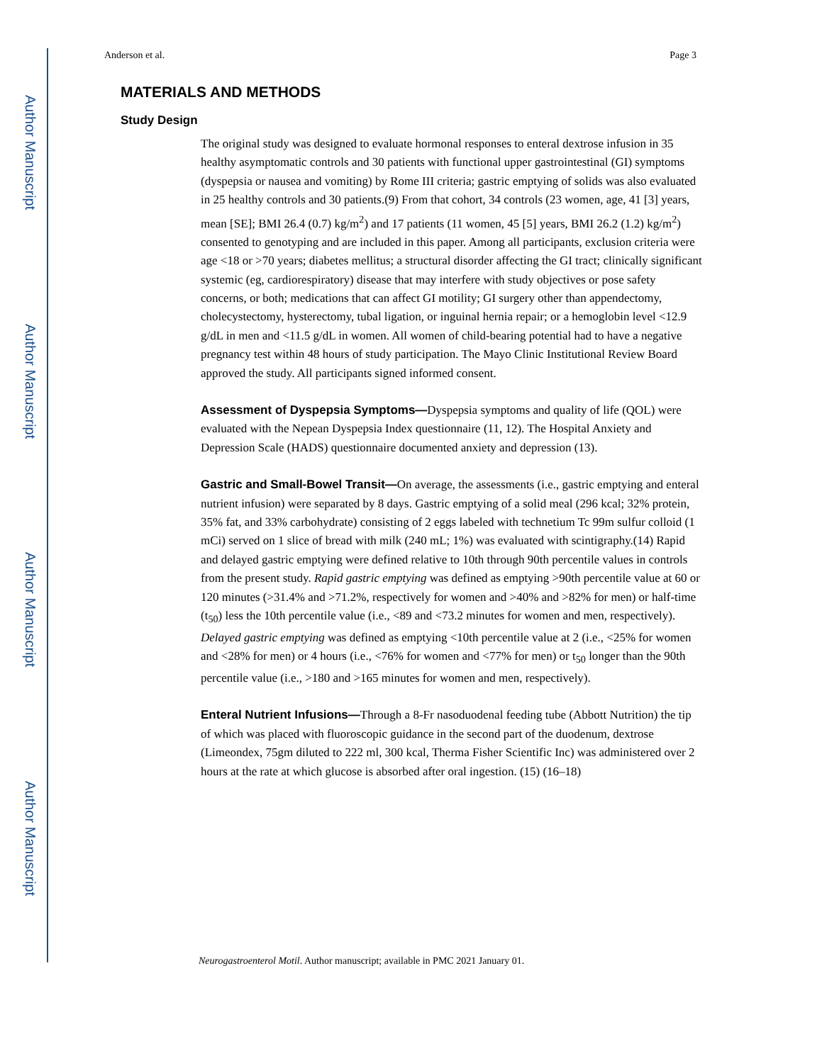Author Manuscript
Author Manuscript
Author Manuscript
Author Manuscript
Anderson et al. Page 3
MATERIALS AND METHODS
Study Design
The original study was designed to evaluate hormonal responses to enteral dextrose infusion in 35 healthy asymptomatic controls and 30 patients with functional upper gastrointestinal (GI) symptoms (dyspepsia or nausea and vomiting) by Rome III criteria; gastric emptying of solids was also evaluated in 25 healthy controls and 30 patients.(9) From that cohort, 34 controls (23 women, age, 41 [3] years, mean [SE]; BMI 26.4 (0.7) kg/m<sup>2</sup>) and 17 patients (11 women, 45 [5] years, BMI 26.2 (1.2) kg/m<sup>2</sup>) consented to genotyping and are included in this paper. Among all participants, exclusion criteria were age <18 or >70 years; diabetes mellitus; a structural disorder affecting the GI tract; clinically significant systemic (eg, cardiorespiratory) disease that may interfere with study objectives or pose safety concerns, or both; medications that can affect GI motility; GI surgery other than appendectomy, cholecystectomy, hysterectomy, tubal ligation, or inguinal hernia repair; or a hemoglobin level <12.9 g/dL in men and <11.5 g/dL in women. All women of child-bearing potential had to have a negative pregnancy test within 48 hours of study participation. The Mayo Clinic Institutional Review Board approved the study. All participants signed informed consent.
Assessment of Dyspepsia Symptoms—Dyspepsia symptoms and quality of life (QOL) were evaluated with the Nepean Dyspepsia Index questionnaire (11, 12). The Hospital Anxiety and Depression Scale (HADS) questionnaire documented anxiety and depression (13).
Gastric and Small-Bowel Transit—On average, the assessments (i.e., gastric emptying and enteral nutrient infusion) were separated by 8 days. Gastric emptying of a solid meal (296 kcal; 32% protein, 35% fat, and 33% carbohydrate) consisting of 2 eggs labeled with technetium Tc 99m sulfur colloid (1 mCi) served on 1 slice of bread with milk (240 mL; 1%) was evaluated with scintigraphy.(14) Rapid and delayed gastric emptying were defined relative to 10th through 90th percentile values in controls from the present study. Rapid gastric emptying was defined as emptying >90th percentile value at 60 or 120 minutes (>31.4% and >71.2%, respectively for women and >40% and >82% for men) or half-time (t<sub>50</sub>) less the 10th percentile value (i.e., <89 and <73.2 minutes for women and men, respectively). Delayed gastric emptying was defined as emptying <10th percentile value at 2 (i.e., <25% for women and <28% for men) or 4 hours (i.e., <76% for women and <77% for men) or t<sub>50</sub> longer than the 90th percentile value (i.e., >180 and >165 minutes for women and men, respectively).
Enteral Nutrient Infusions—Through a 8-Fr nasoduodenal feeding tube (Abbott Nutrition) the tip of which was placed with fluoroscopic guidance in the second part of the duodenum, dextrose (Limeondex, 75gm diluted to 222 ml, 300 kcal, Therma Fisher Scientific Inc) was administered over 2 hours at the rate at which glucose is absorbed after oral ingestion. (15) (16–18)
Neurogastroenterol Motil. Author manuscript; available in PMC 2021 January 01.